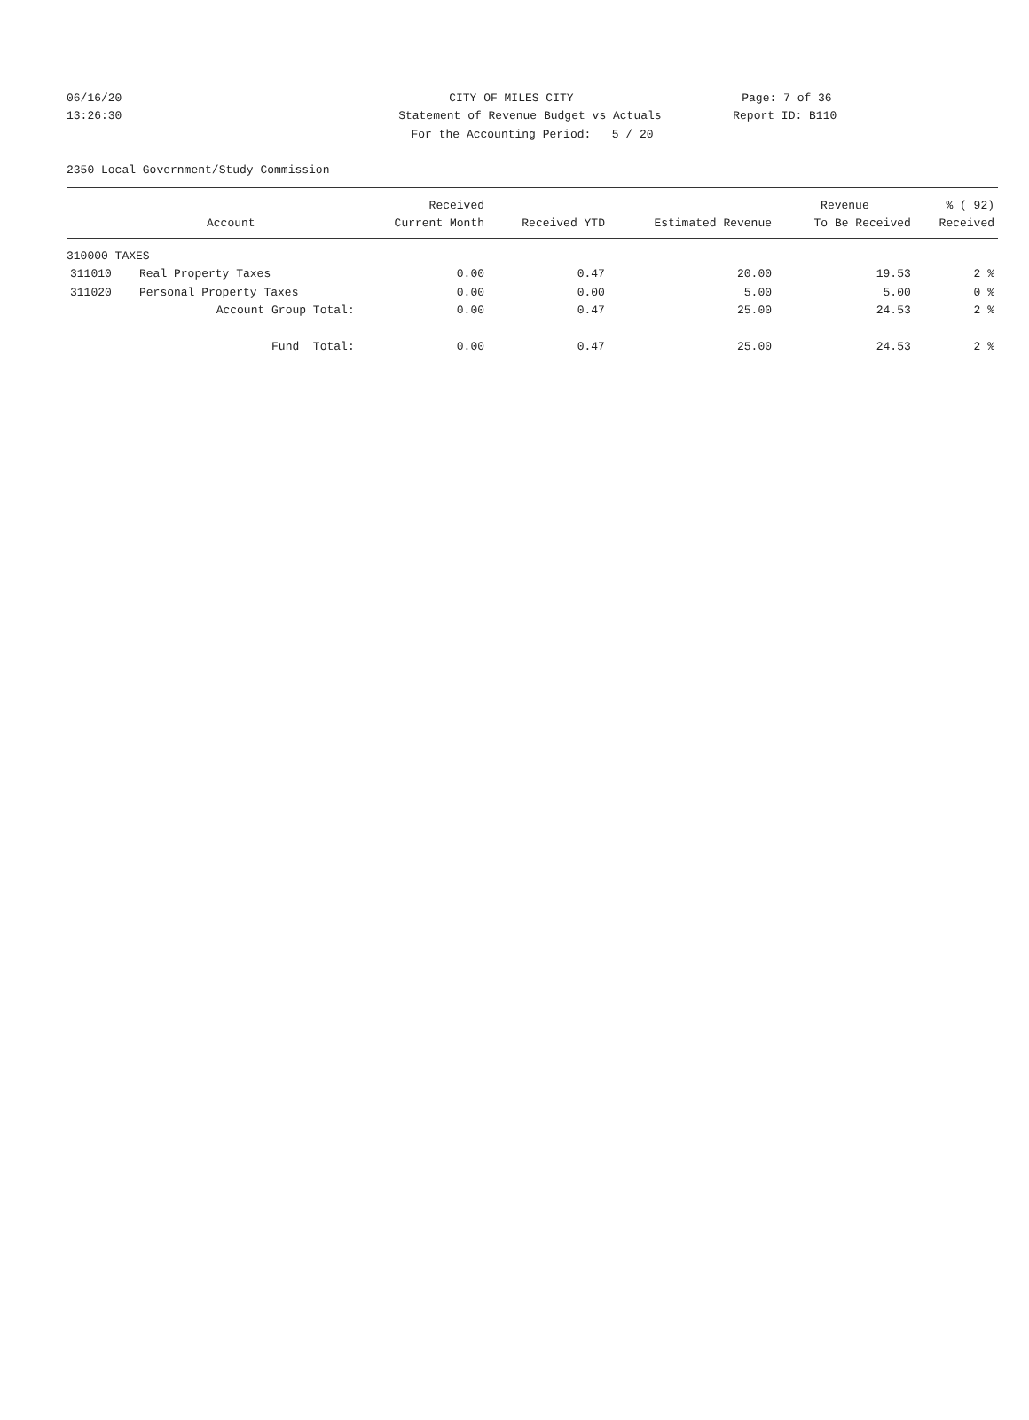06/16/20 CITY OF MILES CITY Page: 7 of 36
13:26:30 Statement of Revenue Budget vs Actuals Report ID: B110
For the Accounting Period: 5 / 20
2350 Local Government/Study Commission
| | | Received | | | Revenue | % ( 92) |
| --- | --- | --- | --- | --- | --- | --- |
| | Account | Current Month | Received YTD | Estimated Revenue | To Be Received | Received |
| 310000 TAXES | | | | | | |
| 311010 | Real Property Taxes | 0.00 | 0.47 | 20.00 | 19.53 | 2 % |
| 311020 | Personal Property Taxes | 0.00 | 0.00 | 5.00 | 5.00 | 0 % |
| | Account Group Total: | 0.00 | 0.47 | 25.00 | 24.53 | 2 % |
| | Fund Total: | 0.00 | 0.47 | 25.00 | 24.53 | 2 % |